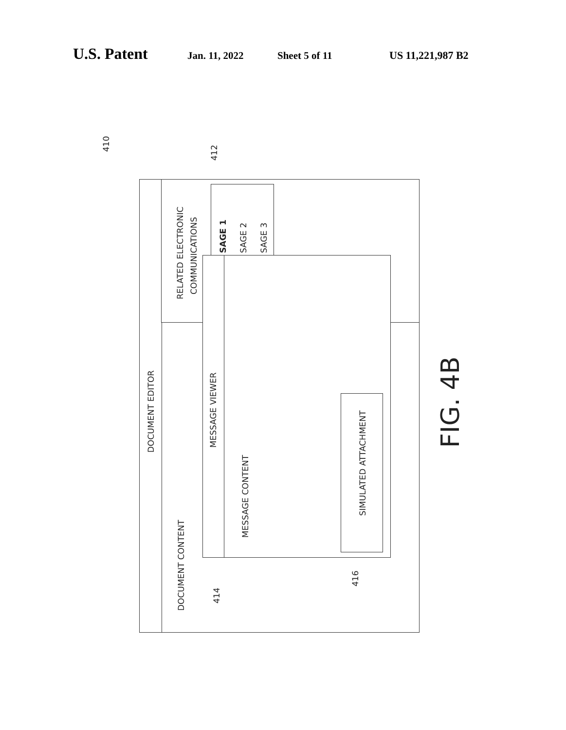U.S. Patent Jan. 11, 2022 Sheet 5 of 11 US 11,221,987 B2
410
DOCUMENT EDITOR
RELATED ELECTRONIC COMMUNICATIONS
412
SAGE 1 SAGE 2 SAGE 3
MESSAGE VIEWER
DOCUMENT CONTENT
MESSAGE CONTENT
SIMULATED ATTACHMENT
414
416
FIG. 4B